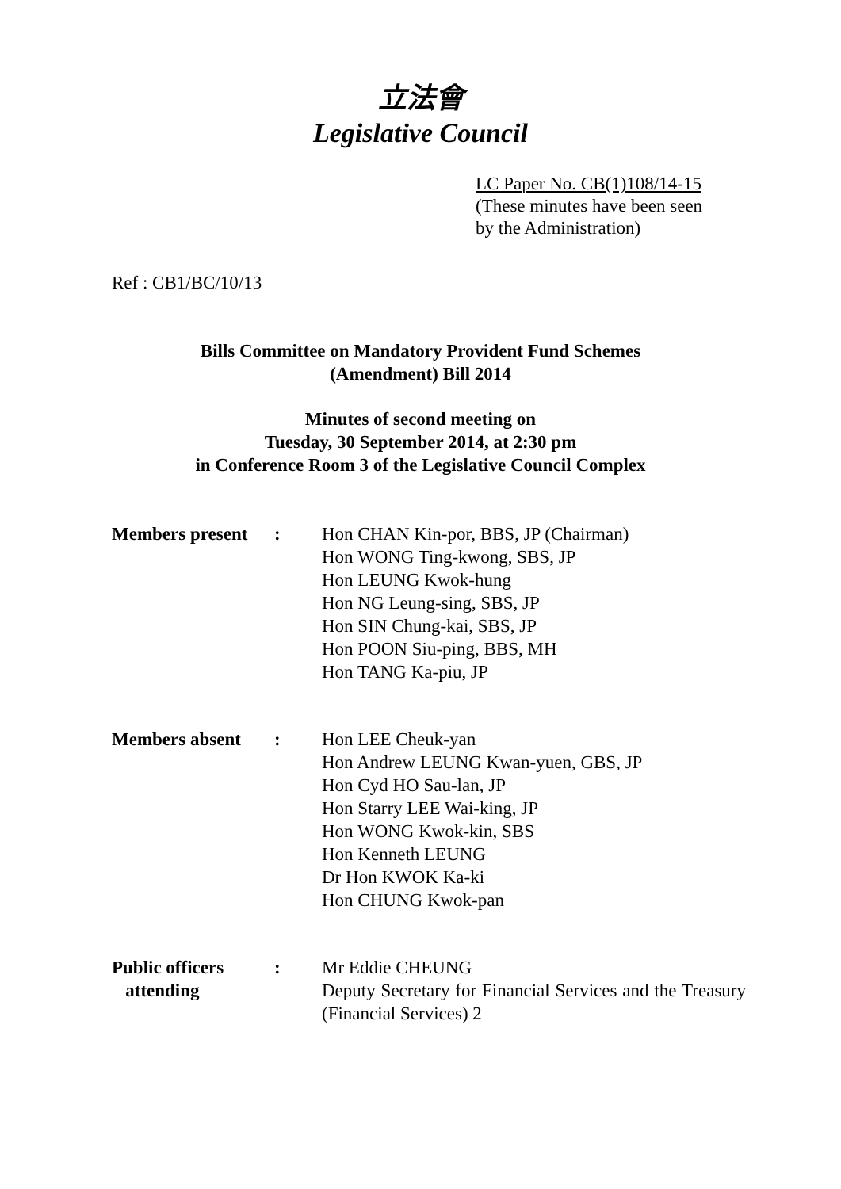立法會
Legislative Council
LC Paper No. CB(1)108/14-15
(These minutes have been seen
by the Administration)
Ref : CB1/BC/10/13
Bills Committee on Mandatory Provident Fund Schemes
(Amendment) Bill 2014
Minutes of second meeting on
Tuesday, 30 September 2014, at 2:30 pm
in Conference Room 3 of the Legislative Council Complex
| Members present | : | Hon CHAN Kin-por, BBS, JP (Chairman) Hon WONG Ting-kwong, SBS, JP Hon LEUNG Kwok-hung Hon NG Leung-sing, SBS, JP Hon SIN Chung-kai, SBS, JP Hon POON Siu-ping, BBS, MH Hon TANG Ka-piu, JP |
| Members absent | : | Hon LEE Cheuk-yan Hon Andrew LEUNG Kwan-yuen, GBS, JP Hon Cyd HO Sau-lan, JP Hon Starry LEE Wai-king, JP Hon WONG Kwok-kin, SBS Hon Kenneth LEUNG Dr Hon KWOK Ka-ki Hon CHUNG Kwok-pan |
| Public officers attending | : | Mr Eddie CHEUNG Deputy Secretary for Financial Services and the Treasury (Financial Services) 2 |